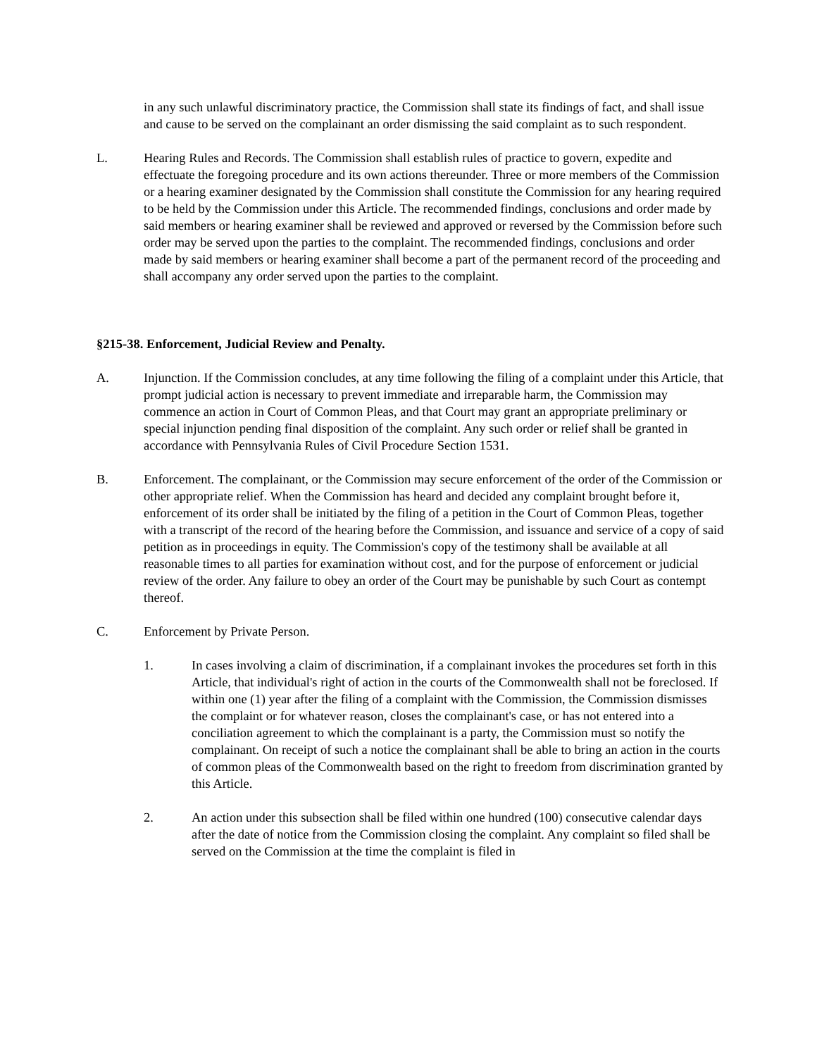in any such unlawful discriminatory practice, the Commission shall state its findings of fact, and shall issue and cause to be served on the complainant an order dismissing the said complaint as to such respondent.
L. Hearing Rules and Records. The Commission shall establish rules of practice to govern, expedite and effectuate the foregoing procedure and its own actions thereunder. Three or more members of the Commission or a hearing examiner designated by the Commission shall constitute the Commission for any hearing required to be held by the Commission under this Article. The recommended findings, conclusions and order made by said members or hearing examiner shall be reviewed and approved or reversed by the Commission before such order may be served upon the parties to the complaint. The recommended findings, conclusions and order made by said members or hearing examiner shall become a part of the permanent record of the proceeding and shall accompany any order served upon the parties to the complaint.
§215-38. Enforcement, Judicial Review and Penalty.
A. Injunction. If the Commission concludes, at any time following the filing of a complaint under this Article, that prompt judicial action is necessary to prevent immediate and irreparable harm, the Commission may commence an action in Court of Common Pleas, and that Court may grant an appropriate preliminary or special injunction pending final disposition of the complaint. Any such order or relief shall be granted in accordance with Pennsylvania Rules of Civil Procedure Section 1531.
B. Enforcement. The complainant, or the Commission may secure enforcement of the order of the Commission or other appropriate relief. When the Commission has heard and decided any complaint brought before it, enforcement of its order shall be initiated by the filing of a petition in the Court of Common Pleas, together with a transcript of the record of the hearing before the Commission, and issuance and service of a copy of said petition as in proceedings in equity. The Commission's copy of the testimony shall be available at all reasonable times to all parties for examination without cost, and for the purpose of enforcement or judicial review of the order. Any failure to obey an order of the Court may be punishable by such Court as contempt thereof.
C. Enforcement by Private Person.
1. In cases involving a claim of discrimination, if a complainant invokes the procedures set forth in this Article, that individual's right of action in the courts of the Commonwealth shall not be foreclosed. If within one (1) year after the filing of a complaint with the Commission, the Commission dismisses the complaint or for whatever reason, closes the complainant's case, or has not entered into a conciliation agreement to which the complainant is a party, the Commission must so notify the complainant. On receipt of such a notice the complainant shall be able to bring an action in the courts of common pleas of the Commonwealth based on the right to freedom from discrimination granted by this Article.
2. An action under this subsection shall be filed within one hundred (100) consecutive calendar days after the date of notice from the Commission closing the complaint. Any complaint so filed shall be served on the Commission at the time the complaint is filed in